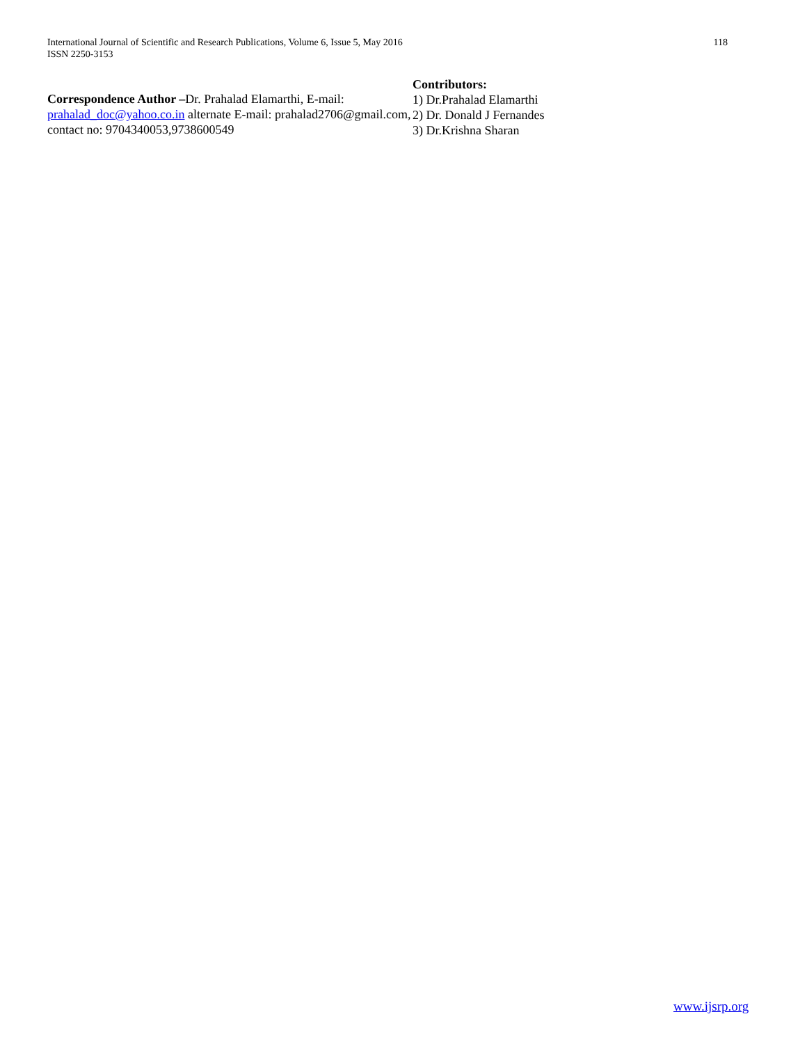International Journal of Scientific and Research Publications, Volume 6, Issue 5, May 2016
ISSN 2250-3153
118
Correspondence Author –Dr. Prahalad Elamarthi, E-mail: prahalad_doc@yahoo.co.in alternate E-mail: prahalad2706@gmail.com, contact no: 9704340053,9738600549
Contributors:
1) Dr.Prahalad Elamarthi
2) Dr. Donald J Fernandes
3) Dr.Krishna Sharan
www.ijsrp.org